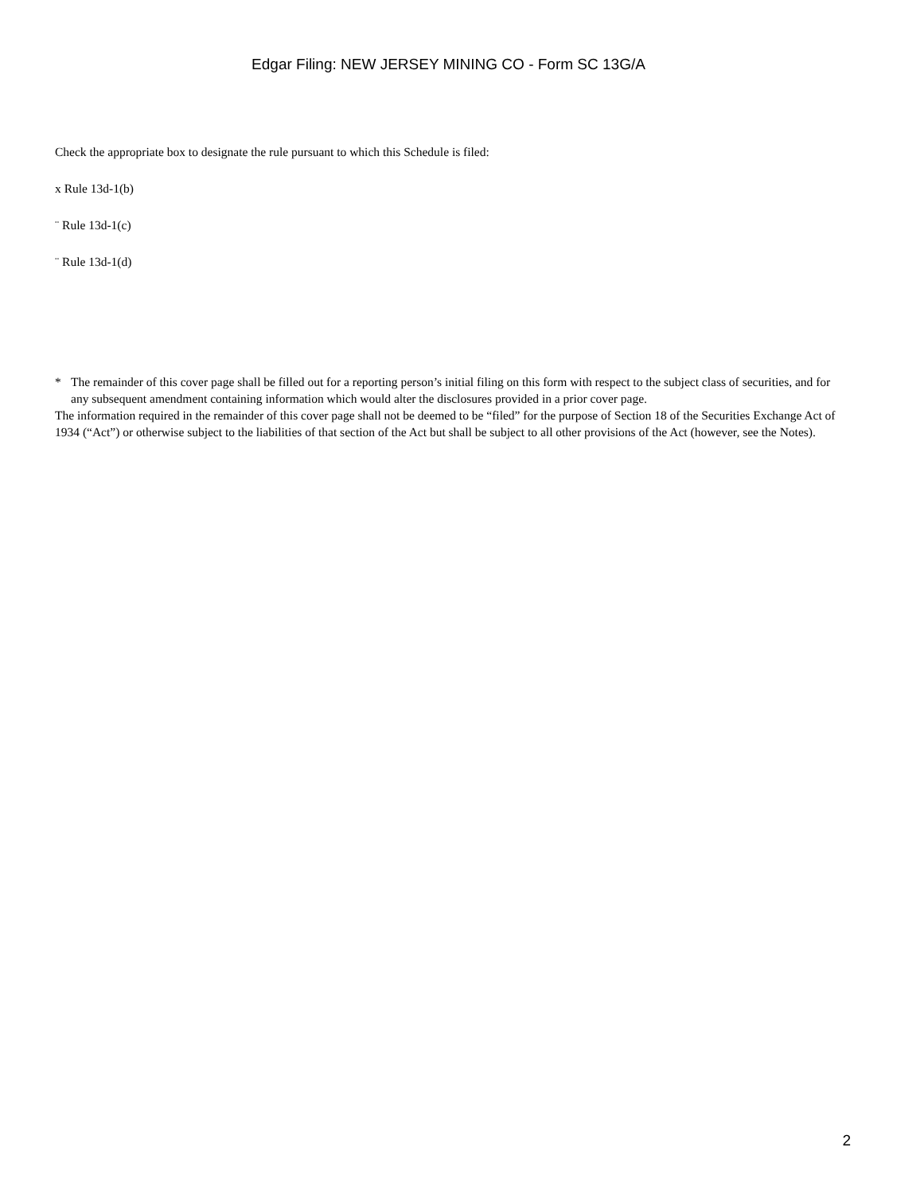Edgar Filing: NEW JERSEY MINING CO - Form SC 13G/A
Check the appropriate box to designate the rule pursuant to which this Schedule is filed:
x Rule 13d-1(b)
¨ Rule 13d-1(c)
¨ Rule 13d-1(d)
* The remainder of this cover page shall be filled out for a reporting person’s initial filing on this form with respect to the subject class of securities, and for any subsequent amendment containing information which would alter the disclosures provided in a prior cover page.
The information required in the remainder of this cover page shall not be deemed to be “filed” for the purpose of Section 18 of the Securities Exchange Act of 1934 (“Act”) or otherwise subject to the liabilities of that section of the Act but shall be subject to all other provisions of the Act (however, see the Notes).
2